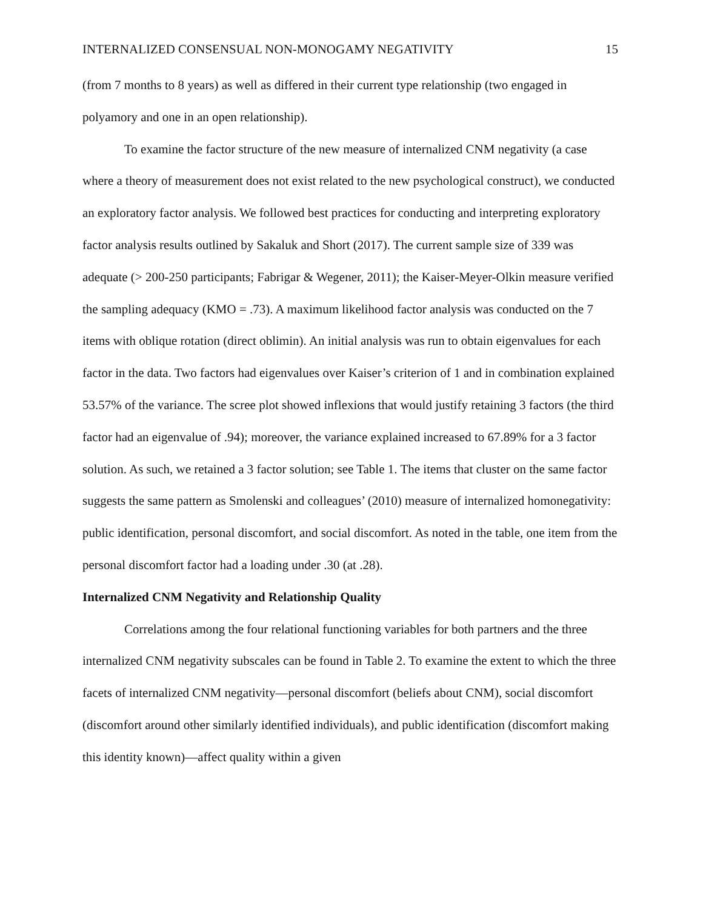INTERNALIZED CONSENSUAL NON-MONOGAMY NEGATIVITY 15
(from 7 months to 8 years) as well as differed in their current type relationship (two engaged in polyamory and one in an open relationship).
To examine the factor structure of the new measure of internalized CNM negativity (a case where a theory of measurement does not exist related to the new psychological construct), we conducted an exploratory factor analysis. We followed best practices for conducting and interpreting exploratory factor analysis results outlined by Sakaluk and Short (2017). The current sample size of 339 was adequate (> 200-250 participants; Fabrigar & Wegener, 2011); the Kaiser-Meyer-Olkin measure verified the sampling adequacy (KMO = .73). A maximum likelihood factor analysis was conducted on the 7 items with oblique rotation (direct oblimin). An initial analysis was run to obtain eigenvalues for each factor in the data. Two factors had eigenvalues over Kaiser’s criterion of 1 and in combination explained 53.57% of the variance. The scree plot showed inflexions that would justify retaining 3 factors (the third factor had an eigenvalue of .94); moreover, the variance explained increased to 67.89% for a 3 factor solution. As such, we retained a 3 factor solution; see Table 1. The items that cluster on the same factor suggests the same pattern as Smolenski and colleagues’ (2010) measure of internalized homonegativity: public identification, personal discomfort, and social discomfort. As noted in the table, one item from the personal discomfort factor had a loading under .30 (at .28).
Internalized CNM Negativity and Relationship Quality
Correlations among the four relational functioning variables for both partners and the three internalized CNM negativity subscales can be found in Table 2. To examine the extent to which the three facets of internalized CNM negativity—personal discomfort (beliefs about CNM), social discomfort (discomfort around other similarly identified individuals), and public identification (discomfort making this identity known)—affect quality within a given